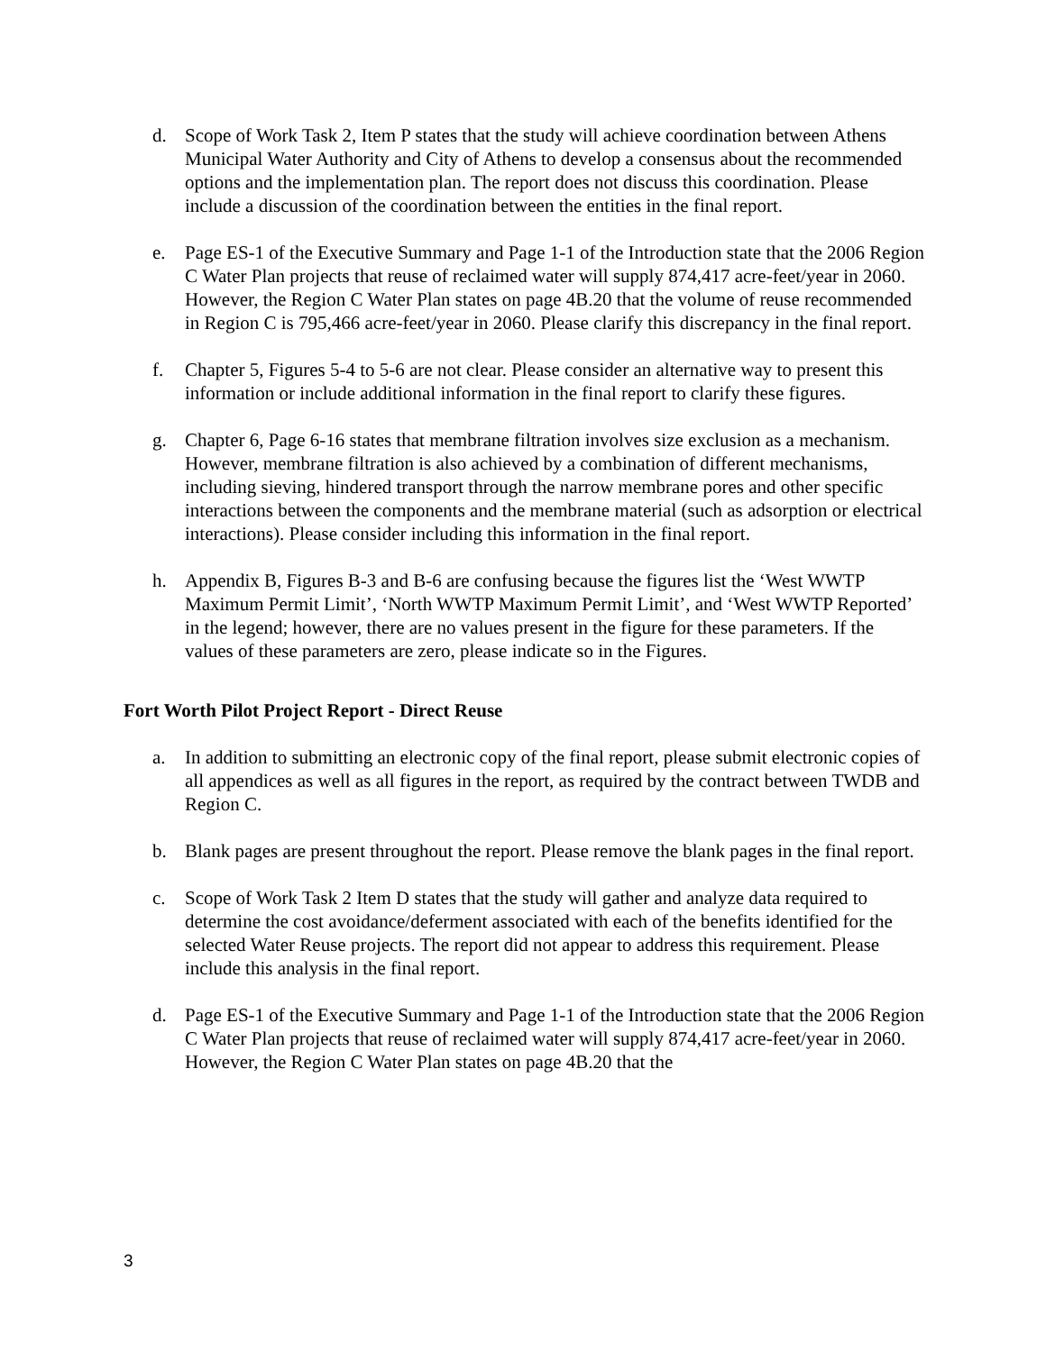d. Scope of Work Task 2, Item P states that the study will achieve coordination between Athens Municipal Water Authority and City of Athens to develop a consensus about the recommended options and the implementation plan. The report does not discuss this coordination. Please include a discussion of the coordination between the entities in the final report.
e. Page ES-1 of the Executive Summary and Page 1-1 of the Introduction state that the 2006 Region C Water Plan projects that reuse of reclaimed water will supply 874,417 acre-feet/year in 2060. However, the Region C Water Plan states on page 4B.20 that the volume of reuse recommended in Region C is 795,466 acre-feet/year in 2060. Please clarify this discrepancy in the final report.
f. Chapter 5, Figures 5-4 to 5-6 are not clear. Please consider an alternative way to present this information or include additional information in the final report to clarify these figures.
g. Chapter 6, Page 6-16 states that membrane filtration involves size exclusion as a mechanism. However, membrane filtration is also achieved by a combination of different mechanisms, including sieving, hindered transport through the narrow membrane pores and other specific interactions between the components and the membrane material (such as adsorption or electrical interactions). Please consider including this information in the final report.
h. Appendix B, Figures B-3 and B-6 are confusing because the figures list the ‘West WWTP Maximum Permit Limit’, ‘North WWTP Maximum Permit Limit’, and ‘West WWTP Reported’ in the legend; however, there are no values present in the figure for these parameters. If the values of these parameters are zero, please indicate so in the Figures.
Fort Worth Pilot Project Report - Direct Reuse
a. In addition to submitting an electronic copy of the final report, please submit electronic copies of all appendices as well as all figures in the report, as required by the contract between TWDB and Region C.
b. Blank pages are present throughout the report. Please remove the blank pages in the final report.
c. Scope of Work Task 2 Item D states that the study will gather and analyze data required to determine the cost avoidance/deferment associated with each of the benefits identified for the selected Water Reuse projects. The report did not appear to address this requirement. Please include this analysis in the final report.
d. Page ES-1 of the Executive Summary and Page 1-1 of the Introduction state that the 2006 Region C Water Plan projects that reuse of reclaimed water will supply 874,417 acre-feet/year in 2060. However, the Region C Water Plan states on page 4B.20 that the
3